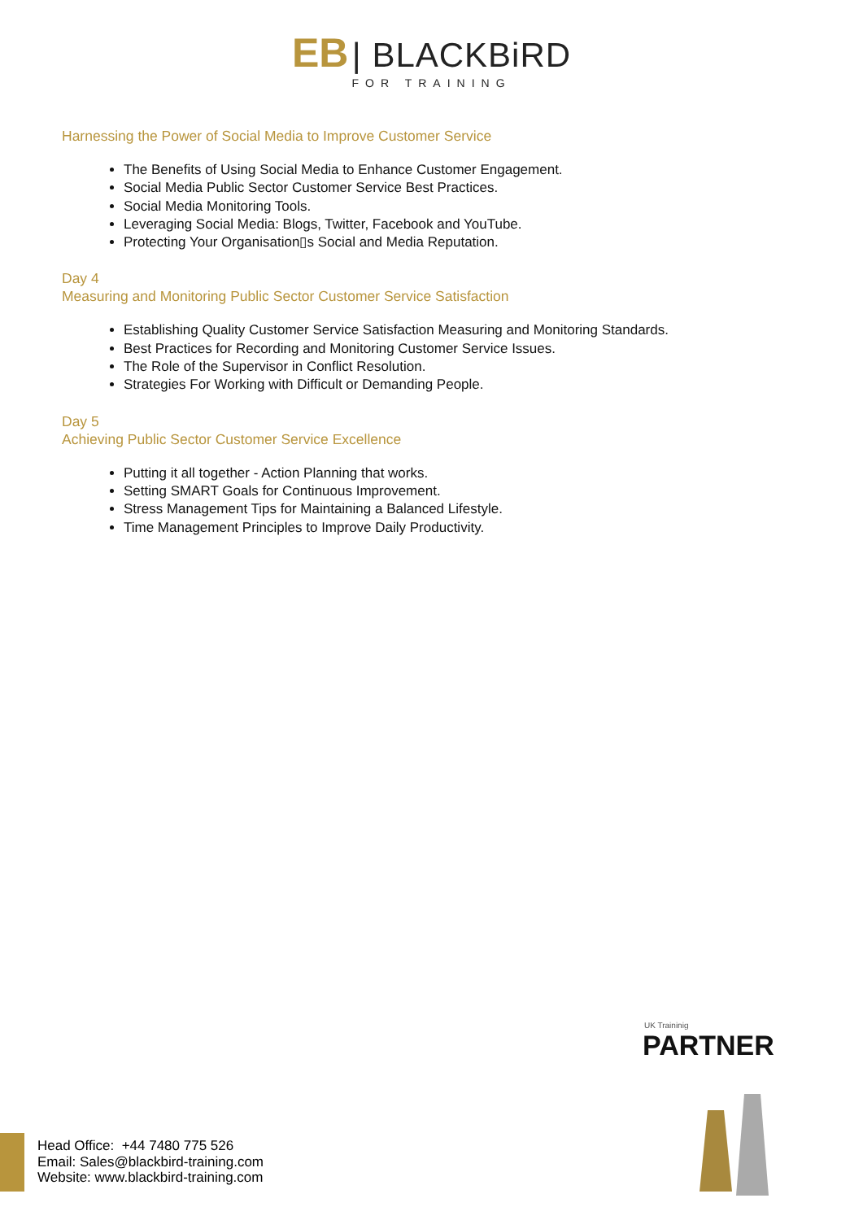EB | BLACKBiRD
FOR TRAINING
Harnessing the Power of Social Media to Improve Customer Service
The Benefits of Using Social Media to Enhance Customer Engagement.
Social Media Public Sector Customer Service Best Practices.
Social Media Monitoring Tools.
Leveraging Social Media: Blogs, Twitter, Facebook and YouTube.
Protecting Your Organisation▯s Social and Media Reputation.
Day 4
Measuring and Monitoring Public Sector Customer Service Satisfaction
Establishing Quality Customer Service Satisfaction Measuring and Monitoring Standards.
Best Practices for Recording and Monitoring Customer Service Issues.
The Role of the Supervisor in Conflict Resolution.
Strategies For Working with Difficult or Demanding People.
Day 5
Achieving Public Sector Customer Service Excellence
Putting it all together - Action Planning that works.
Setting SMART Goals for Continuous Improvement.
Stress Management Tips for Maintaining a Balanced Lifestyle.
Time Management Principles to Improve Daily Productivity.
UK Traininig
PARTNER
Head Office: +44 7480 775 526
Email: Sales@blackbird-training.com
Website: www.blackbird-training.com